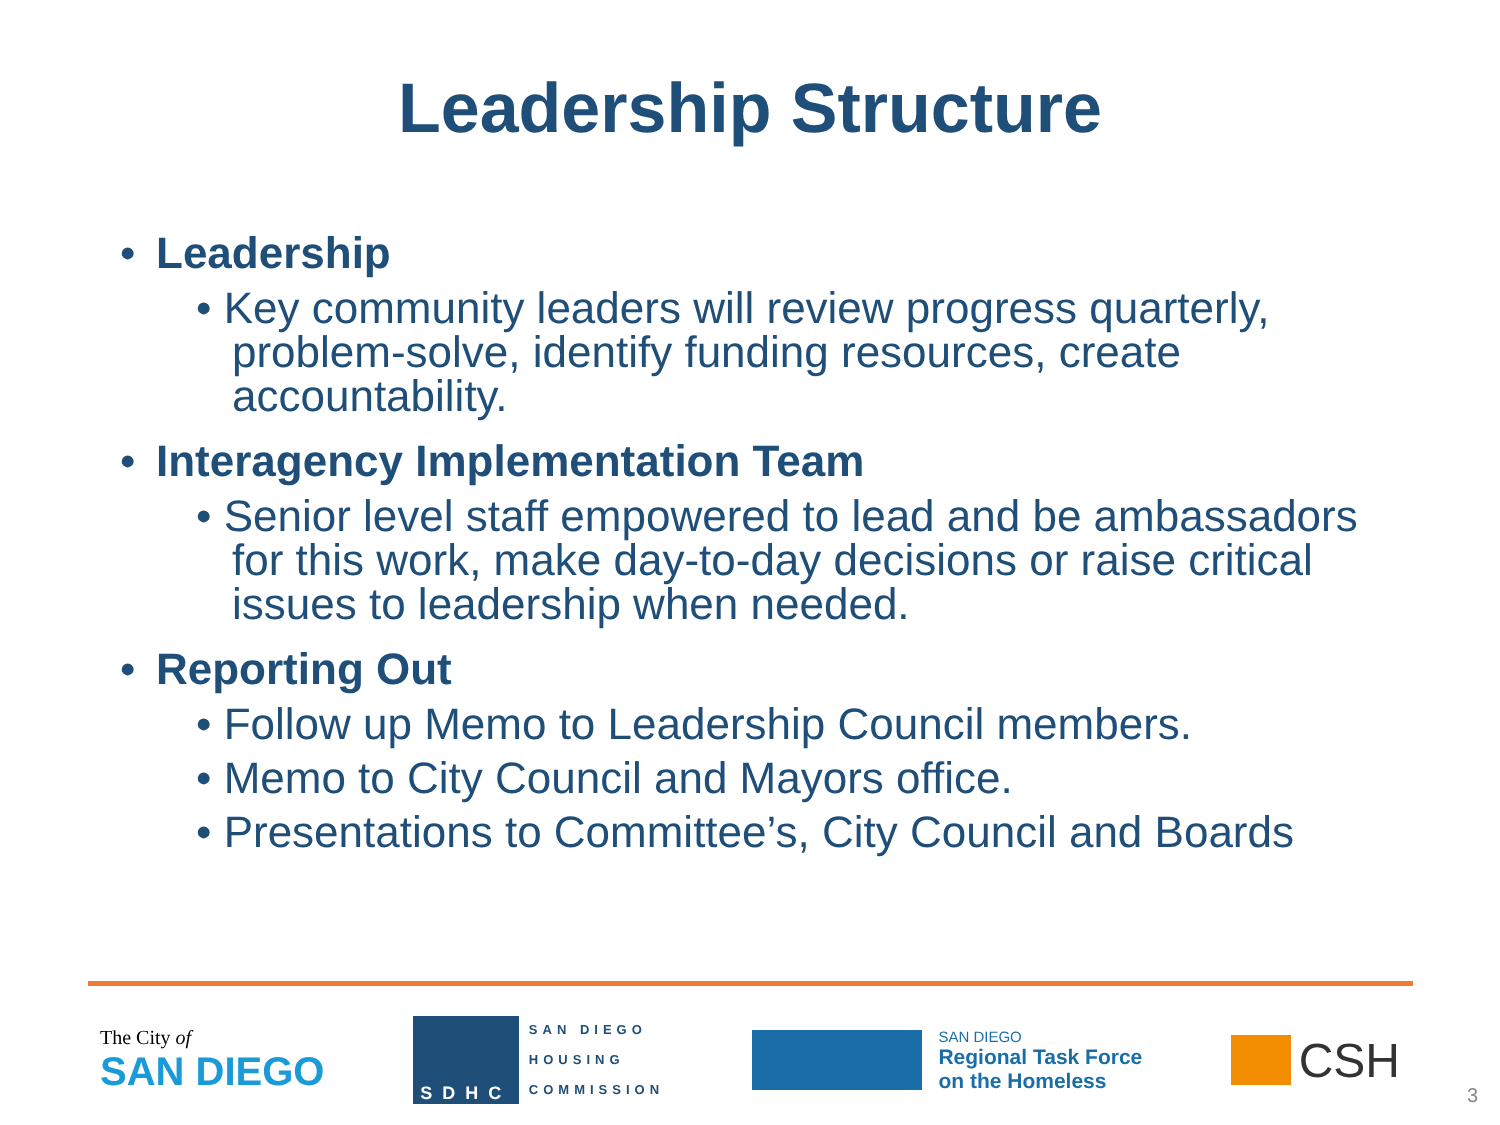Leadership Structure
• Leadership
• Key community leaders will review progress quarterly, problem-solve, identify funding resources, create accountability.
• Interagency Implementation Team
• Senior level staff empowered to lead and be ambassadors for this work, make day-to-day decisions or raise critical issues to leadership when needed.
• Reporting Out
• Follow up Memo to Leadership Council members.
• Memo to City Council and Mayors office.
• Presentations to Committee’s, City Council and Boards
The City of
SAN DIEGO
SDHC
SAN DIEGO
HOUSING
COMMISSION
SAN DIEGO
Regional Task Force
on the Homeless
CSH
3